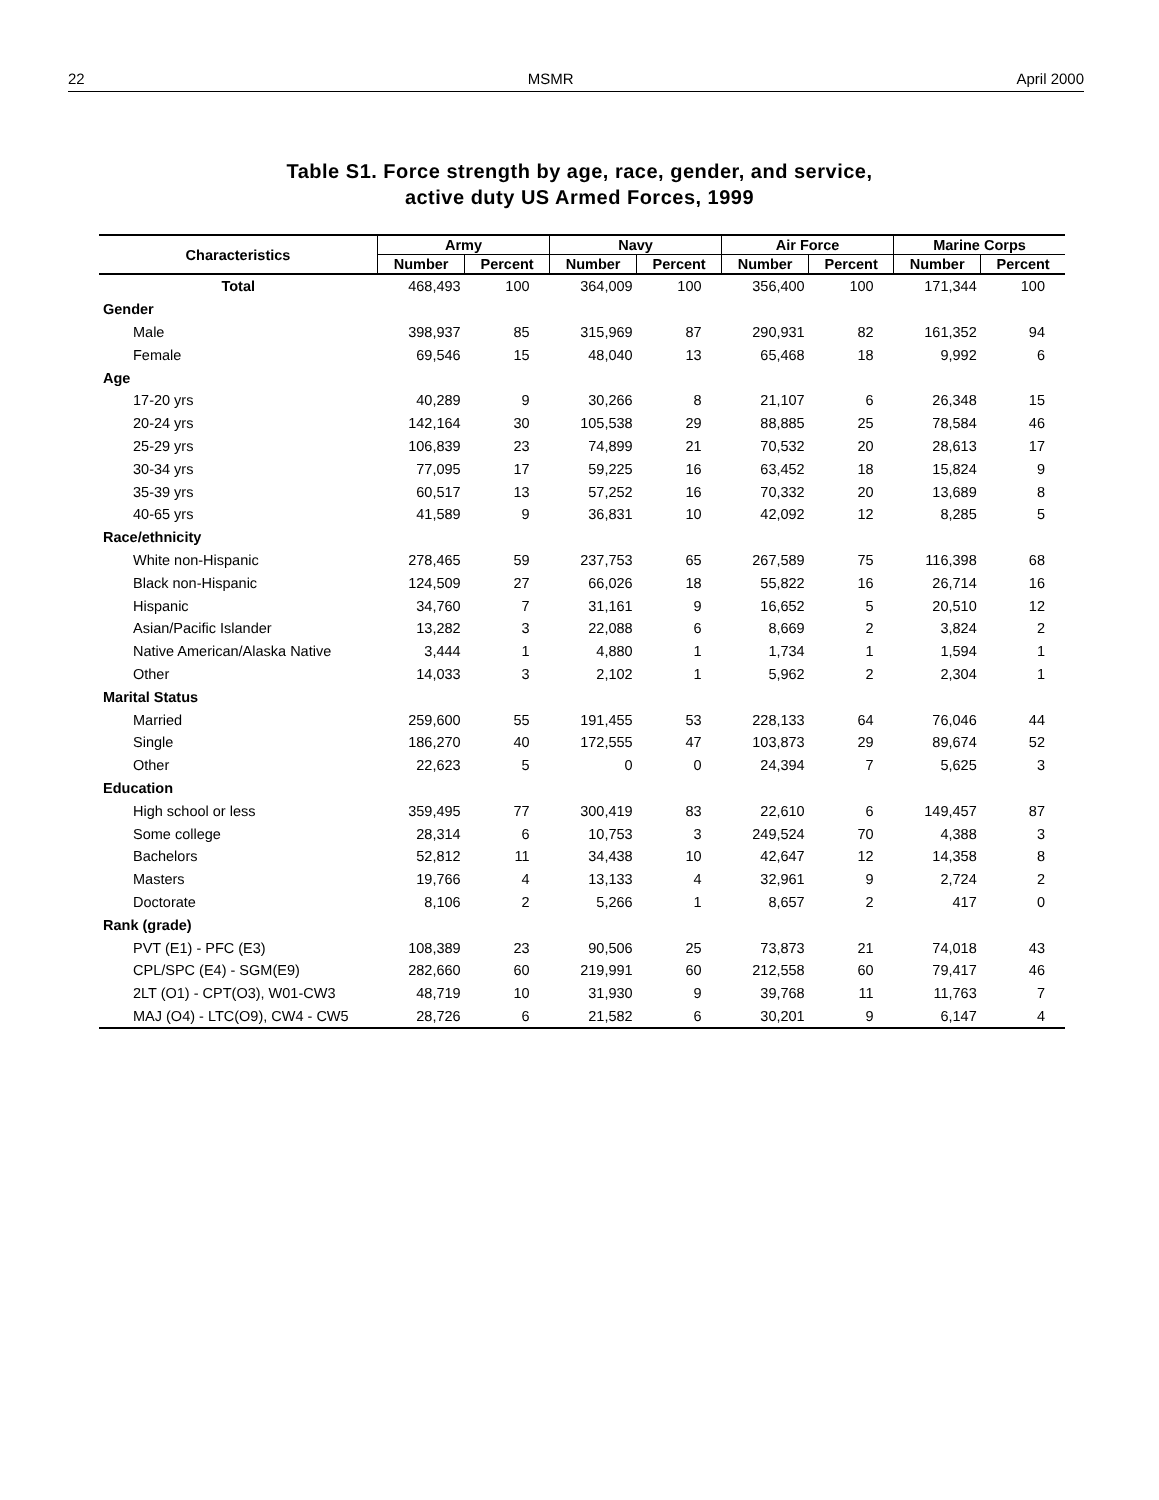22 MSMR April 2000
Table S1. Force strength by age, race, gender, and service,
active duty US Armed Forces, 1999
| Characteristics | Army | | Navy | | Air Force | | Marine Corps | |
| --- | --- | --- | --- | --- | --- | --- | --- | --- |
| | Number | Percent | Number | Percent | Number | Percent | Number | Percent |
| Total | 468,493 | 100 | 364,009 | 100 | 356,400 | 100 | 171,344 | 100 |
| Gender | | | | | | | | |
| Male | 398,937 | 85 | 315,969 | 87 | 290,931 | 82 | 161,352 | 94 |
| Female | 69,546 | 15 | 48,040 | 13 | 65,468 | 18 | 9,992 | 6 |
| Age | | | | | | | | |
| 17-20 yrs | 40,289 | 9 | 30,266 | 8 | 21,107 | 6 | 26,348 | 15 |
| 20-24 yrs | 142,164 | 30 | 105,538 | 29 | 88,885 | 25 | 78,584 | 46 |
| 25-29 yrs | 106,839 | 23 | 74,899 | 21 | 70,532 | 20 | 28,613 | 17 |
| 30-34 yrs | 77,095 | 17 | 59,225 | 16 | 63,452 | 18 | 15,824 | 9 |
| 35-39 yrs | 60,517 | 13 | 57,252 | 16 | 70,332 | 20 | 13,689 | 8 |
| 40-65 yrs | 41,589 | 9 | 36,831 | 10 | 42,092 | 12 | 8,285 | 5 |
| Race/ethnicity | | | | | | | | |
| White non-Hispanic | 278,465 | 59 | 237,753 | 65 | 267,589 | 75 | 116,398 | 68 |
| Black non-Hispanic | 124,509 | 27 | 66,026 | 18 | 55,822 | 16 | 26,714 | 16 |
| Hispanic | 34,760 | 7 | 31,161 | 9 | 16,652 | 5 | 20,510 | 12 |
| Asian/Pacific Islander | 13,282 | 3 | 22,088 | 6 | 8,669 | 2 | 3,824 | 2 |
| Native American/Alaska Native | 3,444 | 1 | 4,880 | 1 | 1,734 | 1 | 1,594 | 1 |
| Other | 14,033 | 3 | 2,102 | 1 | 5,962 | 2 | 2,304 | 1 |
| Marital Status | | | | | | | | |
| Married | 259,600 | 55 | 191,455 | 53 | 228,133 | 64 | 76,046 | 44 |
| Single | 186,270 | 40 | 172,555 | 47 | 103,873 | 29 | 89,674 | 52 |
| Other | 22,623 | 5 | 0 | 0 | 24,394 | 7 | 5,625 | 3 |
| Education | | | | | | | | |
| High school or less | 359,495 | 77 | 300,419 | 83 | 22,610 | 6 | 149,457 | 87 |
| Some college | 28,314 | 6 | 10,753 | 3 | 249,524 | 70 | 4,388 | 3 |
| Bachelors | 52,812 | 11 | 34,438 | 10 | 42,647 | 12 | 14,358 | 8 |
| Masters | 19,766 | 4 | 13,133 | 4 | 32,961 | 9 | 2,724 | 2 |
| Doctorate | 8,106 | 2 | 5,266 | 1 | 8,657 | 2 | 417 | 0 |
| Rank (grade) | | | | | | | | |
| PVT (E1) - PFC (E3) | 108,389 | 23 | 90,506 | 25 | 73,873 | 21 | 74,018 | 43 |
| CPL/SPC (E4) - SGM(E9) | 282,660 | 60 | 219,991 | 60 | 212,558 | 60 | 79,417 | 46 |
| 2LT (O1) - CPT(O3), W01-CW3 | 48,719 | 10 | 31,930 | 9 | 39,768 | 11 | 11,763 | 7 |
| MAJ (O4) - LTC(O9), CW4 - CW5 | 28,726 | 6 | 21,582 | 6 | 30,201 | 9 | 6,147 | 4 |